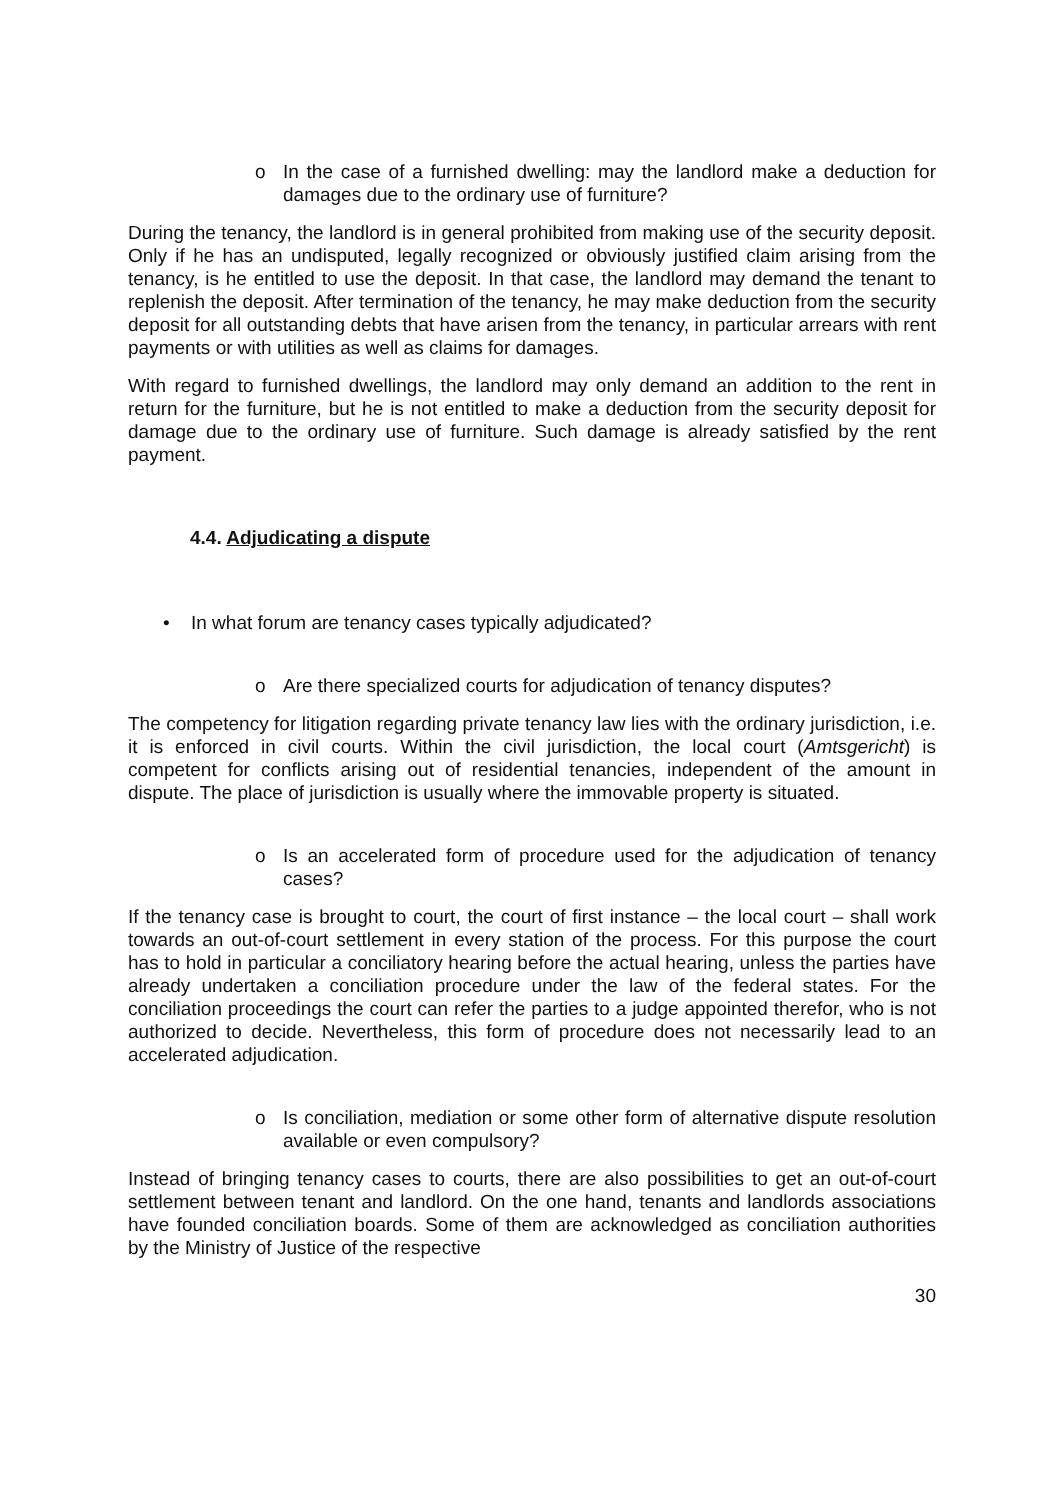o In the case of a furnished dwelling: may the landlord make a deduction for damages due to the ordinary use of furniture?
During the tenancy, the landlord is in general prohibited from making use of the security deposit. Only if he has an undisputed, legally recognized or obviously justified claim arising from the tenancy, is he entitled to use the deposit. In that case, the landlord may demand the tenant to replenish the deposit. After termination of the tenancy, he may make deduction from the security deposit for all outstanding debts that have arisen from the tenancy, in particular arrears with rent payments or with utilities as well as claims for damages.
With regard to furnished dwellings, the landlord may only demand an addition to the rent in return for the furniture, but he is not entitled to make a deduction from the security deposit for damage due to the ordinary use of furniture. Such damage is already satisfied by the rent payment.
4.4. Adjudicating a dispute
• In what forum are tenancy cases typically adjudicated?
o Are there specialized courts for adjudication of tenancy disputes?
The competency for litigation regarding private tenancy law lies with the ordinary jurisdiction, i.e. it is enforced in civil courts. Within the civil jurisdiction, the local court (Amtsgericht) is competent for conflicts arising out of residential tenancies, independent of the amount in dispute. The place of jurisdiction is usually where the immovable property is situated.
o Is an accelerated form of procedure used for the adjudication of tenancy cases?
If the tenancy case is brought to court, the court of first instance – the local court – shall work towards an out-of-court settlement in every station of the process. For this purpose the court has to hold in particular a conciliatory hearing before the actual hearing, unless the parties have already undertaken a conciliation procedure under the law of the federal states. For the conciliation proceedings the court can refer the parties to a judge appointed therefor, who is not authorized to decide. Nevertheless, this form of procedure does not necessarily lead to an accelerated adjudication.
o Is conciliation, mediation or some other form of alternative dispute resolution available or even compulsory?
Instead of bringing tenancy cases to courts, there are also possibilities to get an out-of-court settlement between tenant and landlord. On the one hand, tenants and landlords associations have founded conciliation boards. Some of them are acknowledged as conciliation authorities by the Ministry of Justice of the respective
30